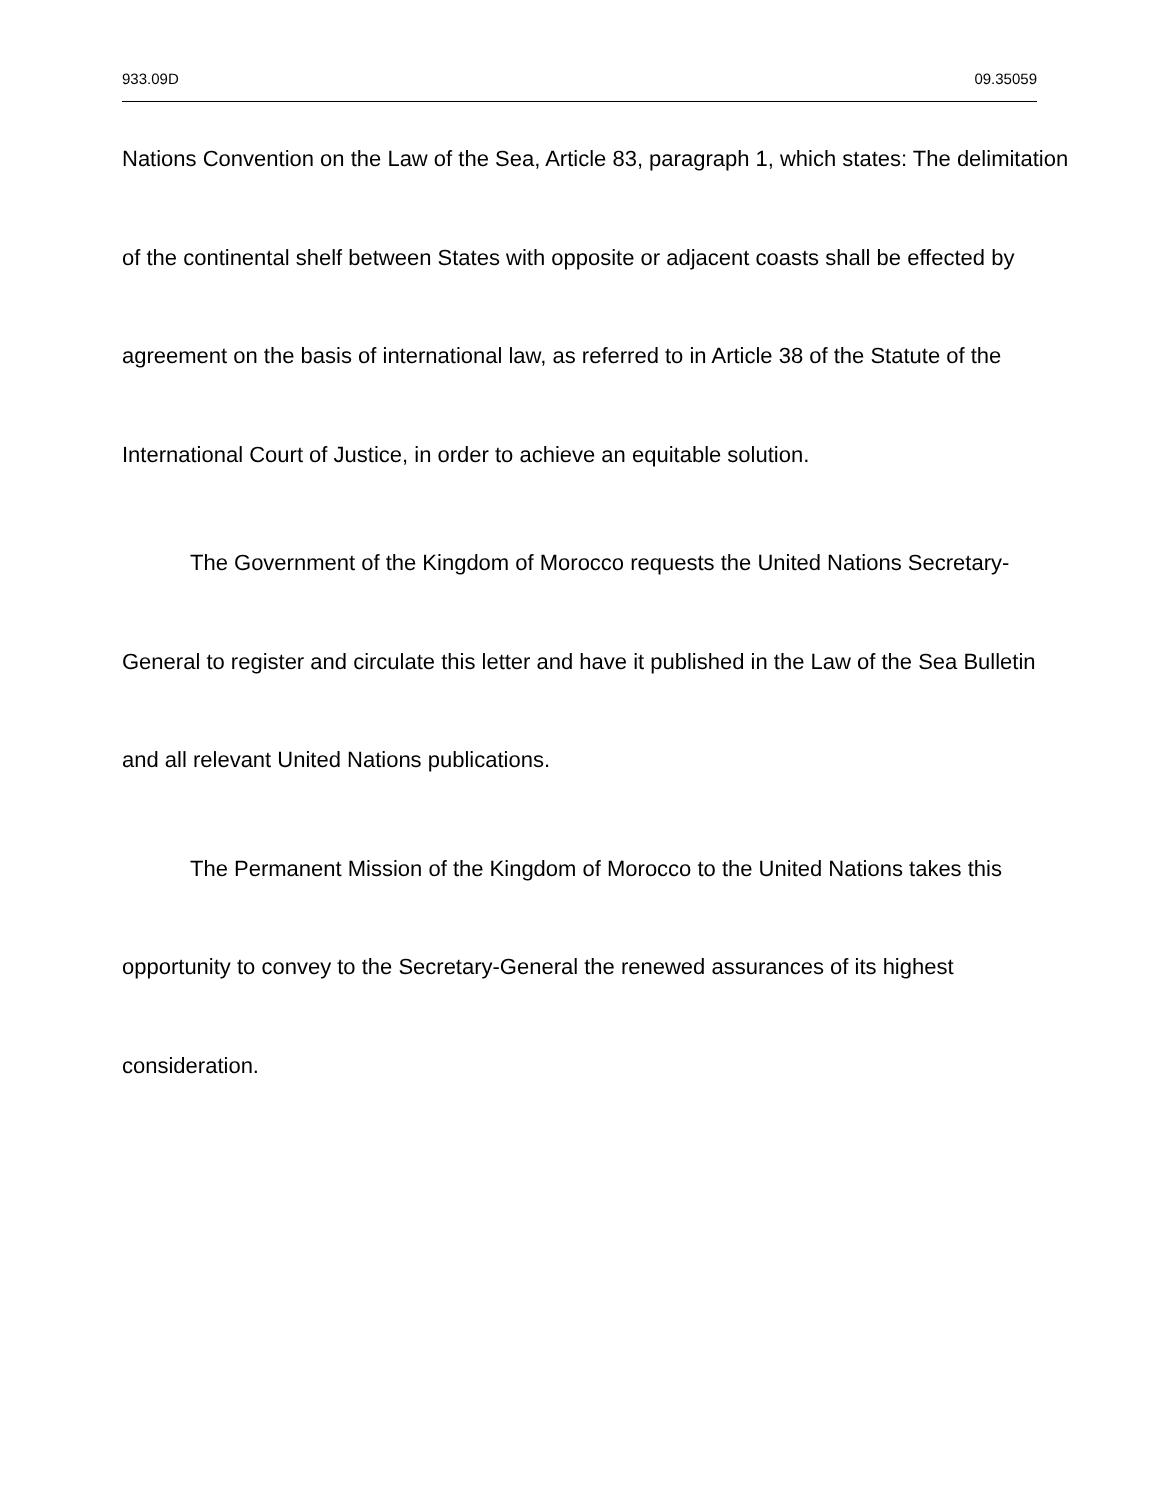933.09D 09.35059
Nations Convention on the Law of the Sea, Article 83, paragraph 1, which states: The delimitation of the continental shelf between States with opposite or adjacent coasts shall be effected by agreement on the basis of international law, as referred to in Article 38 of the Statute of the International Court of Justice, in order to achieve an equitable solution.
The Government of the Kingdom of Morocco requests the United Nations Secretary-General to register and circulate this letter and have it published in the Law of the Sea Bulletin and all relevant United Nations publications.
The Permanent Mission of the Kingdom of Morocco to the United Nations takes this opportunity to convey to the Secretary-General the renewed assurances of its highest consideration.